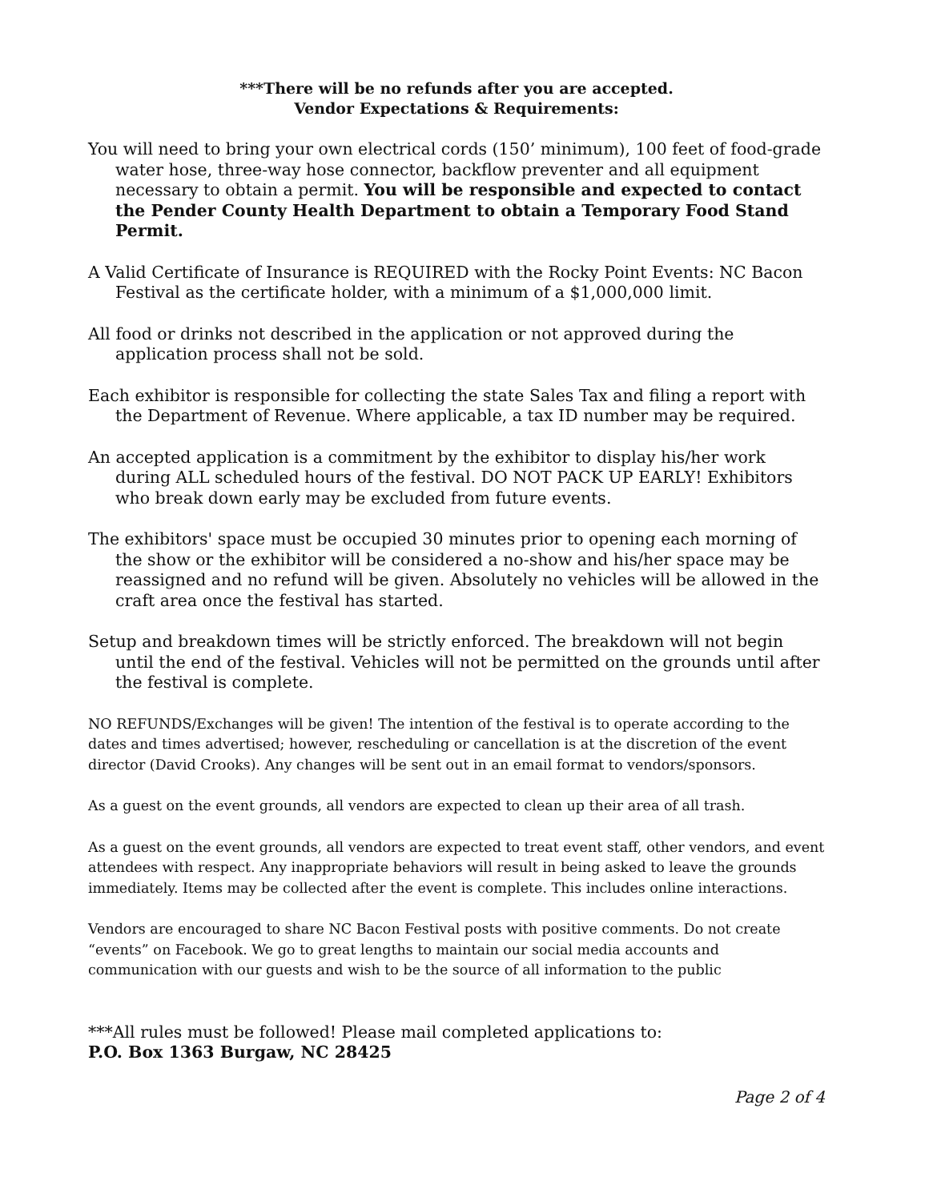***There will be no refunds after you are accepted.
Vendor Expectations & Requirements:
You will need to bring your own electrical cords (150’ minimum), 100 feet of food-grade water hose, three-way hose connector, backflow preventer and all equipment necessary to obtain a permit. You will be responsible and expected to contact the Pender County Health Department to obtain a Temporary Food Stand Permit.
A Valid Certificate of Insurance is REQUIRED with the Rocky Point Events: NC Bacon Festival as the certificate holder, with a minimum of a $1,000,000 limit.
All food or drinks not described in the application or not approved during the application process shall not be sold.
Each exhibitor is responsible for collecting the state Sales Tax and filing a report with the Department of Revenue. Where applicable, a tax ID number may be required.
An accepted application is a commitment by the exhibitor to display his/her work during ALL scheduled hours of the festival. DO NOT PACK UP EARLY! Exhibitors who break down early may be excluded from future events.
The exhibitors' space must be occupied 30 minutes prior to opening each morning of the show or the exhibitor will be considered a no-show and his/her space may be reassigned and no refund will be given. Absolutely no vehicles will be allowed in the craft area once the festival has started.
Setup and breakdown times will be strictly enforced. The breakdown will not begin until the end of the festival. Vehicles will not be permitted on the grounds until after the festival is complete.
NO REFUNDS/Exchanges will be given! The intention of the festival is to operate according to the dates and times advertised; however, rescheduling or cancellation is at the discretion of the event director (David Crooks). Any changes will be sent out in an email format to vendors/sponsors.
As a guest on the event grounds, all vendors are expected to clean up their area of all trash.
As a guest on the event grounds, all vendors are expected to treat event staff, other vendors, and event attendees with respect. Any inappropriate behaviors will result in being asked to leave the grounds immediately. Items may be collected after the event is complete. This includes online interactions.
Vendors are encouraged to share NC Bacon Festival posts with positive comments. Do not create “events” on Facebook. We go to great lengths to maintain our social media accounts and communication with our guests and wish to be the source of all information to the public
***All rules must be followed! Please mail completed applications to:
P.O. Box 1363 Burgaw, NC 28425
Page 2 of 4